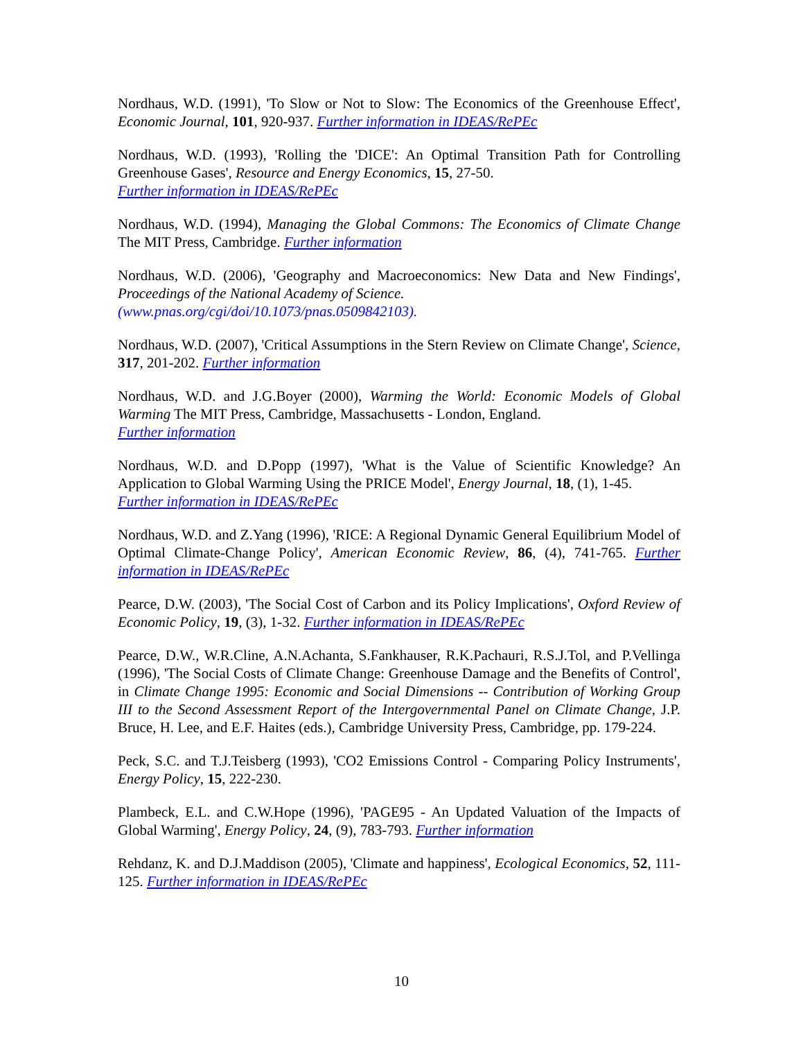Nordhaus, W.D. (1991), 'To Slow or Not to Slow: The Economics of the Greenhouse Effect', Economic Journal, 101, 920-937. Further information in IDEAS/RePEc
Nordhaus, W.D. (1993), 'Rolling the 'DICE': An Optimal Transition Path for Controlling Greenhouse Gases', Resource and Energy Economics, 15, 27-50.
Further information in IDEAS/RePEc
Nordhaus, W.D. (1994), Managing the Global Commons: The Economics of Climate Change The MIT Press, Cambridge. Further information
Nordhaus, W.D. (2006), 'Geography and Macroeconomics: New Data and New Findings', Proceedings of the National Academy of Science.
(www.pnas.org/cgi/doi/10.1073/pnas.0509842103).
Nordhaus, W.D. (2007), 'Critical Assumptions in the Stern Review on Climate Change', Science, 317, 201-202. Further information
Nordhaus, W.D. and J.G.Boyer (2000), Warming the World: Economic Models of Global Warming The MIT Press, Cambridge, Massachusetts - London, England.
Further information
Nordhaus, W.D. and D.Popp (1997), 'What is the Value of Scientific Knowledge? An Application to Global Warming Using the PRICE Model', Energy Journal, 18, (1), 1-45.
Further information in IDEAS/RePEc
Nordhaus, W.D. and Z.Yang (1996), 'RICE: A Regional Dynamic General Equilibrium Model of Optimal Climate-Change Policy', American Economic Review, 86, (4), 741-765. Further information in IDEAS/RePEc
Pearce, D.W. (2003), 'The Social Cost of Carbon and its Policy Implications', Oxford Review of Economic Policy, 19, (3), 1-32. Further information in IDEAS/RePEc
Pearce, D.W., W.R.Cline, A.N.Achanta, S.Fankhauser, R.K.Pachauri, R.S.J.Tol, and P.Vellinga (1996), 'The Social Costs of Climate Change: Greenhouse Damage and the Benefits of Control', in Climate Change 1995: Economic and Social Dimensions -- Contribution of Working Group III to the Second Assessment Report of the Intergovernmental Panel on Climate Change, J.P. Bruce, H. Lee, and E.F. Haites (eds.), Cambridge University Press, Cambridge, pp. 179-224.
Peck, S.C. and T.J.Teisberg (1993), 'CO2 Emissions Control - Comparing Policy Instruments', Energy Policy, 15, 222-230.
Plambeck, E.L. and C.W.Hope (1996), 'PAGE95 - An Updated Valuation of the Impacts of Global Warming', Energy Policy, 24, (9), 783-793. Further information
Rehdanz, K. and D.J.Maddison (2005), 'Climate and happiness', Ecological Economics, 52, 111-125. Further information in IDEAS/RePEc
10